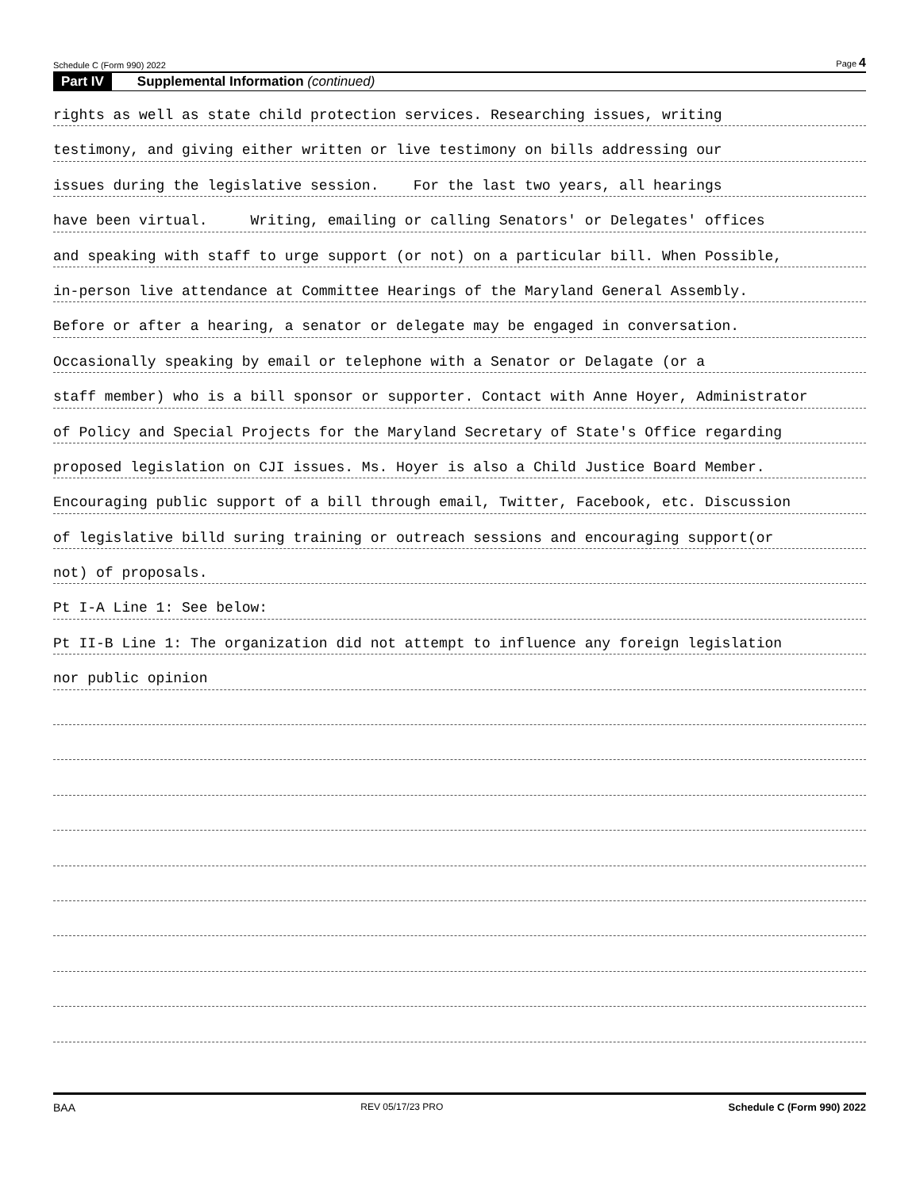Schedule C (Form 990) 2022 Page 4
Part IV Supplemental Information (continued)
rights as well as state child protection services. Researching issues, writing
testimony, and giving either written or live testimony on bills addressing our
issues during the legislative session. For the last two years, all hearings
have been virtual. Writing, emailing or calling Senators' or Delegates' offices
and speaking with staff to urge support (or not) on a particular bill. When Possible,
in-person live attendance at Committee Hearings of the Maryland General Assembly.
Before or after a hearing, a senator or delegate may be engaged in conversation.
Occasionally speaking by email or telephone with a Senator or Delagate (or a
staff member) who is a bill sponsor or supporter. Contact with Anne Hoyer, Administrator
of Policy and Special Projects for the Maryland Secretary of State's Office regarding
proposed legislation on CJI issues. Ms. Hoyer is also a Child Justice Board Member.
Encouraging public support of a bill through email, Twitter, Facebook, etc. Discussion
of legislative billd suring training or outreach sessions and encouraging support(or
not) of proposals.
Pt I-A Line 1: See below:
Pt II-B Line 1: The organization did not attempt to influence any foreign legislation
nor public opinion
BAA REV 05/17/23 PRO Schedule C (Form 990) 2022